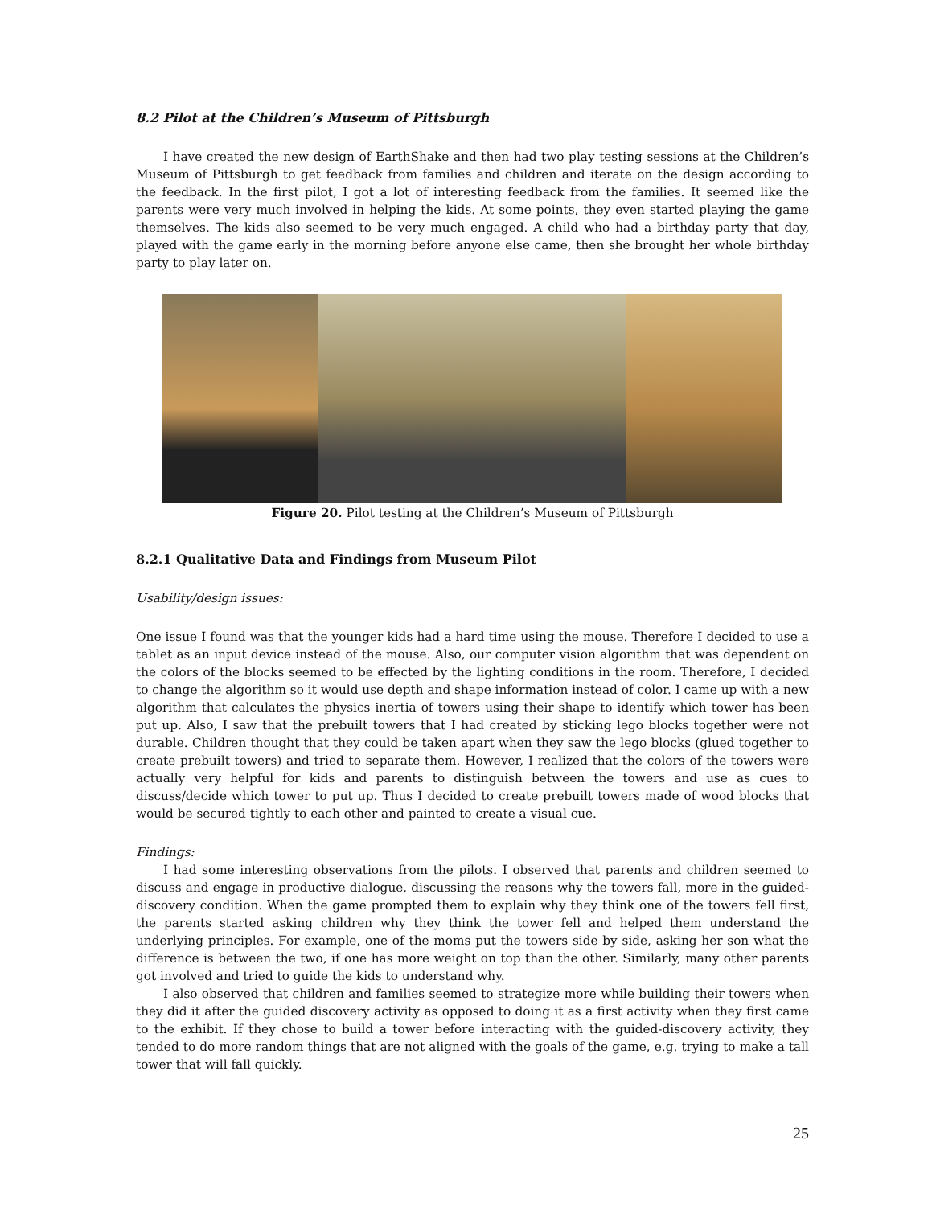8.2 Pilot at the Children’s Museum of Pittsburgh
I have created the new design of EarthShake and then had two play testing sessions at the Children’s Museum of Pittsburgh to get feedback from families and children and iterate on the design according to the feedback. In the first pilot, I got a lot of interesting feedback from the families. It seemed like the parents were very much involved in helping the kids. At some points, they even started playing the game themselves. The kids also seemed to be very much engaged. A child who had a birthday party that day, played with the game early in the morning before anyone else came, then she brought her whole birthday party to play later on.
Figure 20. Pilot testing at the Children’s Museum of Pittsburgh
8.2.1 Qualitative Data and Findings from Museum Pilot
Usability/design issues:
One issue I found was that the younger kids had a hard time using the mouse. Therefore I decided to use a tablet as an input device instead of the mouse. Also, our computer vision algorithm that was dependent on the colors of the blocks seemed to be effected by the lighting conditions in the room. Therefore, I decided to change the algorithm so it would use depth and shape information instead of color. I came up with a new algorithm that calculates the physics inertia of towers using their shape to identify which tower has been put up. Also, I saw that the prebuilt towers that I had created by sticking lego blocks together were not durable. Children thought that they could be taken apart when they saw the lego blocks (glued together to create prebuilt towers) and tried to separate them. However, I realized that the colors of the towers were actually very helpful for kids and parents to distinguish between the towers and use as cues to discuss/decide which tower to put up. Thus I decided to create prebuilt towers made of wood blocks that would be secured tightly to each other and painted to create a visual cue.
Findings:
I had some interesting observations from the pilots. I observed that parents and children seemed to discuss and engage in productive dialogue, discussing the reasons why the towers fall, more in the guided-discovery condition. When the game prompted them to explain why they think one of the towers fell first, the parents started asking children why they think the tower fell and helped them understand the underlying principles. For example, one of the moms put the towers side by side, asking her son what the difference is between the two, if one has more weight on top than the other. Similarly, many other parents got involved and tried to guide the kids to understand why.
I also observed that children and families seemed to strategize more while building their towers when they did it after the guided discovery activity as opposed to doing it as a first activity when they first came to the exhibit. If they chose to build a tower before interacting with the guided-discovery activity, they tended to do more random things that are not aligned with the goals of the game, e.g. trying to make a tall tower that will fall quickly.
25